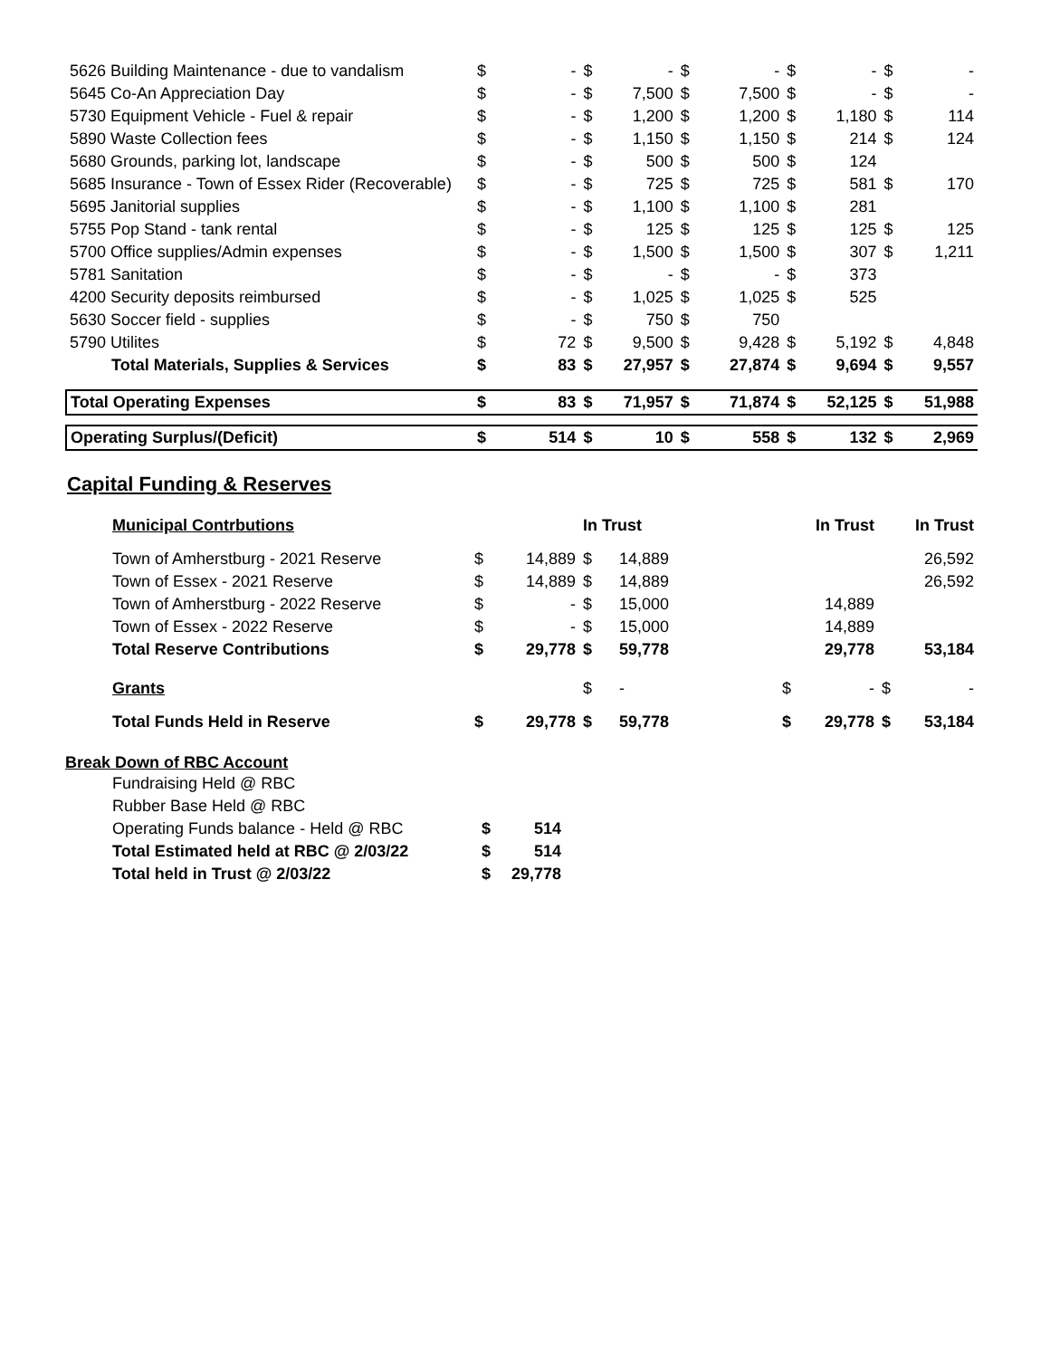| 5626 Building Maintenance - due to vandalism | $ | - | $ | - | $ | - | $ | - | $ | - |
| 5645 Co-An Appreciation Day | $ | - | $ | 7,500 | $ | 7,500 | $ | - | $ | - |
| 5730 Equipment Vehicle - Fuel & repair | $ | - | $ | 1,200 | $ | 1,200 | $ | 1,180 | $ | 114 |
| 5890 Waste Collection fees | $ | - | $ | 1,150 | $ | 1,150 | $ | 214 | $ | 124 |
| 5680 Grounds, parking lot, landscape | $ | - | $ | 500 | $ | 500 | $ | 124 | | |
| 5685 Insurance - Town of Essex Rider (Recoverable) | $ | - | $ | 725 | $ | 725 | $ | 581 | $ | 170 |
| 5695 Janitorial supplies | $ | - | $ | 1,100 | $ | 1,100 | $ | 281 | | |
| 5755 Pop Stand - tank rental | $ | - | $ | 125 | $ | 125 | $ | 125 | $ | 125 |
| 5700 Office supplies/Admin expenses | $ | - | $ | 1,500 | $ | 1,500 | $ | 307 | $ | 1,211 |
| 5781 Sanitation | $ | - | $ | - | $ | - | $ | 373 | | |
| 4200 Security deposits reimbursed | $ | - | $ | 1,025 | $ | 1,025 | $ | 525 | | |
| 5630 Soccer field - supplies | $ | - | $ | 750 | $ | 750 | | | | |
| 5790 Utilites | $ | 72 | $ | 9,500 | $ | 9,428 | $ | 5,192 | $ | 4,848 |
| Total Materials, Supplies & Services | $ | 83 | $ | 27,957 | $ | 27,874 | $ | 9,694 | $ | 9,557 |
| Total Operating Expenses | $ | 83 | $ | 71,957 | $ | 71,874 | $ | 52,125 | $ | 51,988 |
| Operating Surplus/(Deficit) | $ | 514 | $ | 10 | $ | 558 | $ | 132 | $ | 2,969 |
Capital Funding & Reserves
| Municipal Contrbutions | | | In Trust | | | In Trust | | In Trust | |
| Town of Amherstburg - 2021 Reserve | $ | 14,889 | $ | 14,889 | | | | | 26,592 |
| Town of Essex - 2021 Reserve | $ | 14,889 | $ | 14,889 | | | | | 26,592 |
| Town of Amherstburg - 2022 Reserve | $ | - | $ | 15,000 | | | 14,889 | | |
| Town of Essex - 2022 Reserve | $ | - | $ | 15,000 | | | 14,889 | | |
| Total Reserve Contributions | $ | 29,778 | $ | 59,778 | | | 29,778 | | 53,184 |
| Grants | | | $ | - | | $ | - | $ | - |
| Total Funds Held in Reserve | $ | 29,778 | $ | 59,778 | | $ | 29,778 | $ | 53,184 |
Break Down of RBC Account
| Fundraising Held @ RBC | | |
| Rubber Base Held @ RBC | | |
| Operating Funds balance - Held @ RBC | $ | 514 |
| Total Estimated held at RBC @ 2/03/22 | $ | 514 |
| Total held in Trust @ 2/03/22 | $ | 29,778 |